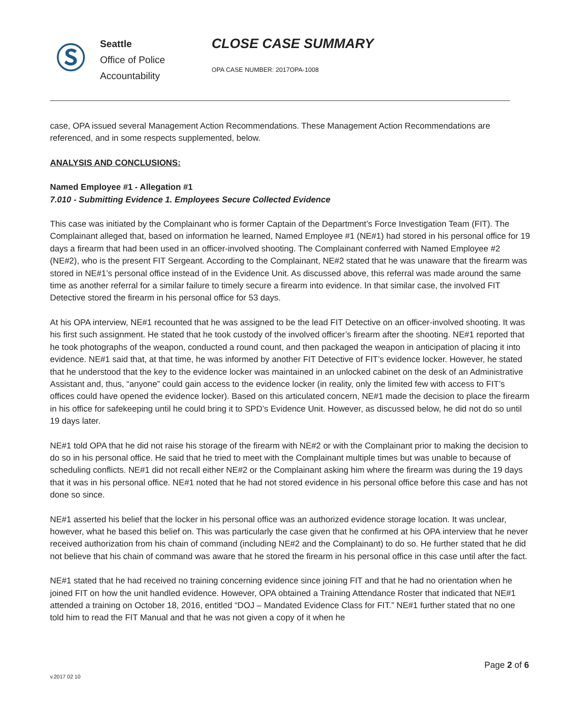Ⓢ
Seattle
Office of Police
Accountability
CLOSE CASE SUMMARY
OPA CASE NUMBER: 2017OPA-1008
case, OPA issued several Management Action Recommendations. These Management Action Recommendations are referenced, and in some respects supplemented, below.
ANALYSIS AND CONCLUSIONS:
Named Employee #1 - Allegation #1
7.010 - Submitting Evidence 1. Employees Secure Collected Evidence
This case was initiated by the Complainant who is former Captain of the Department’s Force Investigation Team (FIT). The Complainant alleged that, based on information he learned, Named Employee #1 (NE#1) had stored in his personal office for 19 days a firearm that had been used in an officer-involved shooting. The Complainant conferred with Named Employee #2 (NE#2), who is the present FIT Sergeant. According to the Complainant, NE#2 stated that he was unaware that the firearm was stored in NE#1’s personal office instead of in the Evidence Unit. As discussed above, this referral was made around the same time as another referral for a similar failure to timely secure a firearm into evidence. In that similar case, the involved FIT Detective stored the firearm in his personal office for 53 days.
At his OPA interview, NE#1 recounted that he was assigned to be the lead FIT Detective on an officer-involved shooting. It was his first such assignment. He stated that he took custody of the involved officer’s firearm after the shooting. NE#1 reported that he took photographs of the weapon, conducted a round count, and then packaged the weapon in anticipation of placing it into evidence. NE#1 said that, at that time, he was informed by another FIT Detective of FIT’s evidence locker. However, he stated that he understood that the key to the evidence locker was maintained in an unlocked cabinet on the desk of an Administrative Assistant and, thus, “anyone” could gain access to the evidence locker (in reality, only the limited few with access to FIT’s offices could have opened the evidence locker). Based on this articulated concern, NE#1 made the decision to place the firearm in his office for safekeeping until he could bring it to SPD’s Evidence Unit. However, as discussed below, he did not do so until 19 days later.
NE#1 told OPA that he did not raise his storage of the firearm with NE#2 or with the Complainant prior to making the decision to do so in his personal office. He said that he tried to meet with the Complainant multiple times but was unable to because of scheduling conflicts. NE#1 did not recall either NE#2 or the Complainant asking him where the firearm was during the 19 days that it was in his personal office. NE#1 noted that he had not stored evidence in his personal office before this case and has not done so since.
NE#1 asserted his belief that the locker in his personal office was an authorized evidence storage location. It was unclear, however, what he based this belief on. This was particularly the case given that he confirmed at his OPA interview that he never received authorization from his chain of command (including NE#2 and the Complainant) to do so. He further stated that he did not believe that his chain of command was aware that he stored the firearm in his personal office in this case until after the fact.
NE#1 stated that he had received no training concerning evidence since joining FIT and that he had no orientation when he joined FIT on how the unit handled evidence. However, OPA obtained a Training Attendance Roster that indicated that NE#1 attended a training on October 18, 2016, entitled “DOJ – Mandated Evidence Class for FIT.” NE#1 further stated that no one told him to read the FIT Manual and that he was not given a copy of it when he
Page 2 of 6
v.2017 02 10